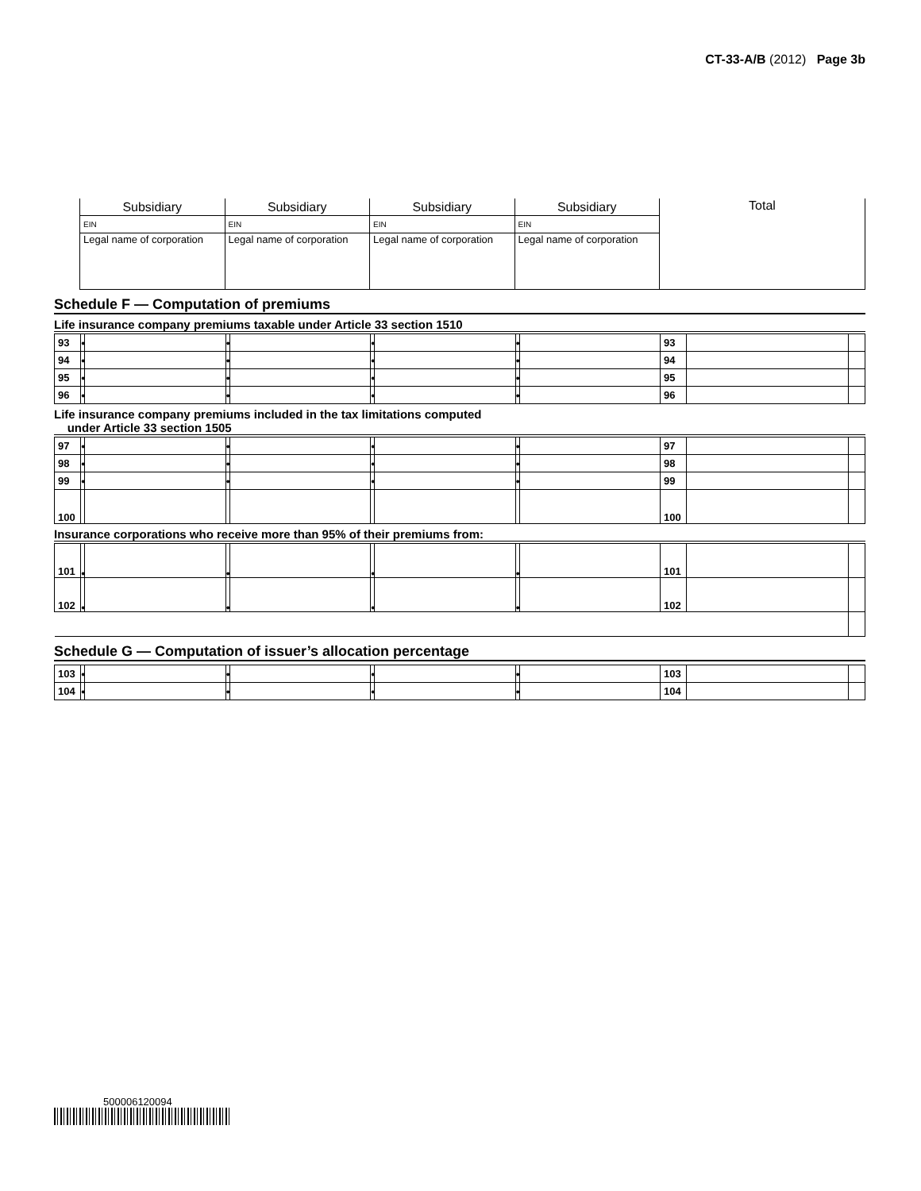CT-33-A/B (2012) Page 3b
| | Subsidiary | Subsidiary | Subsidiary | Subsidiary | Total |
| | EIN | EIN | EIN | EIN | |
| | Legal name of corporation | Legal name of corporation | Legal name of corporation | Legal name of corporation | |
Schedule F — Computation of premiums
Life insurance company premiums taxable under Article 33 section 1510
| 93 | ● | | ● | | ● | | ● | | 93 | | |
| 94 | ● | | ● | | ● | | ● | | 94 | | |
| 95 | ● | | ● | | ● | | ● | | 95 | | |
| 96 | ● | | ● | | ● | | ● | | 96 | | |
Life insurance company premiums included in the tax limitations computed
under Article 33 section 1505
| 97 | ● | | ● | | ● | | ● | | 97 | | |
| 98 | ● | | ● | | ● | | ● | | 98 | | |
| 99 | ● | | ● | | ● | | ● | | 99 | | |
| 100 | | | | | | | | | 100 | | |
Insurance corporations who receive more than 95% of their premiums from:
| 101 | ● | | ● | | ● | | ● | | 101 | | |
| 102 | ● | | ● | | ● | | ● | | 102 | | |
Schedule G — Computation of issuer’s allocation percentage
| 103 | ● | | ● | | ● | | ● | | 103 | | |
| 104 | ● | | ● | | ● | | ● | | 104 | | |
500006120094